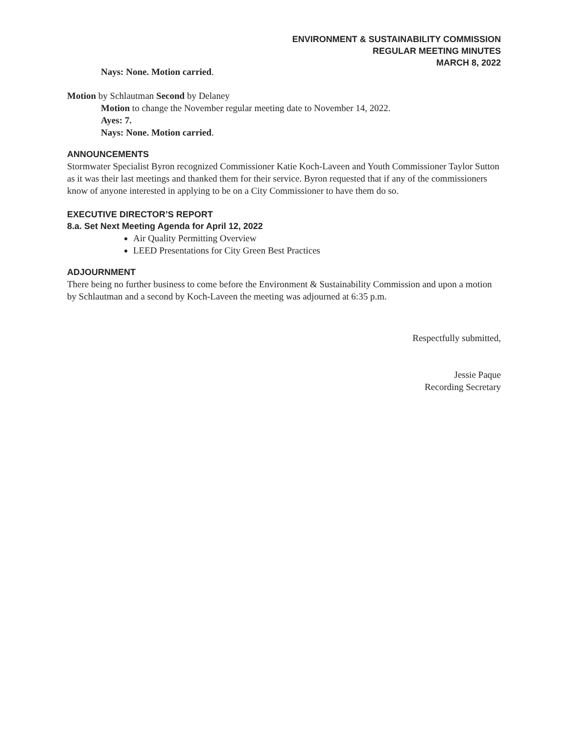ENVIRONMENT & SUSTAINABILITY COMMISSION
REGULAR MEETING MINUTES
MARCH 8, 2022
Nays: None. Motion carried.
Motion by Schlautman Second by Delaney
Motion to change the November regular meeting date to November 14, 2022.
Ayes: 7.
Nays: None. Motion carried.
ANNOUNCEMENTS
Stormwater Specialist Byron recognized Commissioner Katie Koch-Laveen and Youth Commissioner Taylor Sutton as it was their last meetings and thanked them for their service. Byron requested that if any of the commissioners know of anyone interested in applying to be on a City Commissioner to have them do so.
EXECUTIVE DIRECTOR’S REPORT
8.a. Set Next Meeting Agenda for April 12, 2022
Air Quality Permitting Overview
LEED Presentations for City Green Best Practices
ADJOURNMENT
There being no further business to come before the Environment & Sustainability Commission and upon a motion by Schlautman and a second by Koch-Laveen the meeting was adjourned at 6:35 p.m.
Respectfully submitted,
Jessie Paque
Recording Secretary